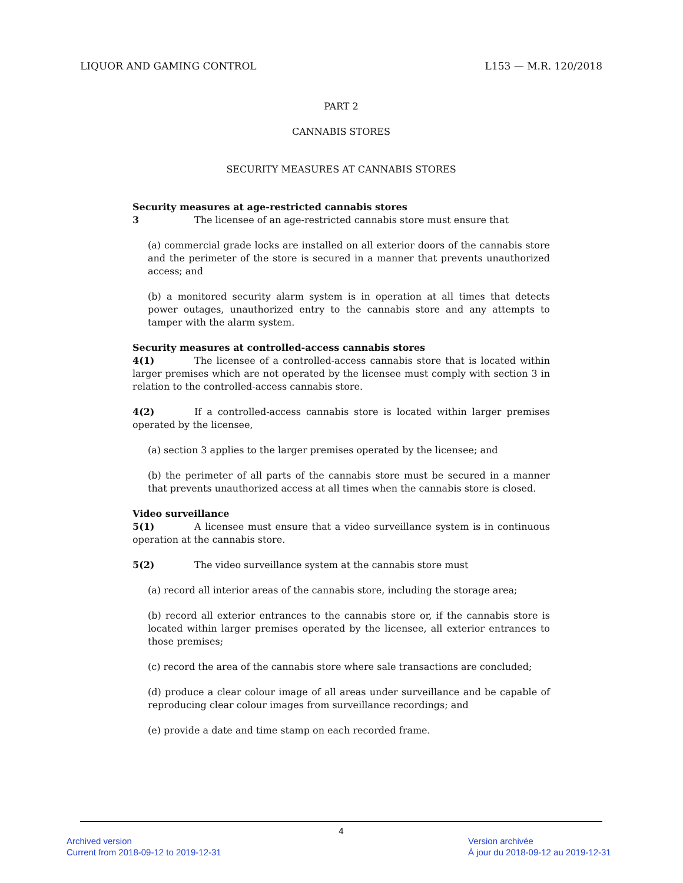LIQUOR AND GAMING CONTROL L153 — M.R. 120/2018
PART 2
CANNABIS STORES
SECURITY MEASURES AT CANNABIS STORES
Security measures at age-restricted cannabis stores
3 The licensee of an age-restricted cannabis store must ensure that
(a) commercial grade locks are installed on all exterior doors of the cannabis store and the perimeter of the store is secured in a manner that prevents unauthorized access; and
(b) a monitored security alarm system is in operation at all times that detects power outages, unauthorized entry to the cannabis store and any attempts to tamper with the alarm system.
Security measures at controlled-access cannabis stores
4(1) The licensee of a controlled-access cannabis store that is located within larger premises which are not operated by the licensee must comply with section 3 in relation to the controlled-access cannabis store.
4(2) If a controlled-access cannabis store is located within larger premises operated by the licensee,
(a) section 3 applies to the larger premises operated by the licensee; and
(b) the perimeter of all parts of the cannabis store must be secured in a manner that prevents unauthorized access at all times when the cannabis store is closed.
Video surveillance
5(1) A licensee must ensure that a video surveillance system is in continuous operation at the cannabis store.
5(2) The video surveillance system at the cannabis store must
(a) record all interior areas of the cannabis store, including the storage area;
(b) record all exterior entrances to the cannabis store or, if the cannabis store is located within larger premises operated by the licensee, all exterior entrances to those premises;
(c) record the area of the cannabis store where sale transactions are concluded;
(d) produce a clear colour image of all areas under surveillance and be capable of reproducing clear colour images from surveillance recordings; and
(e) provide a date and time stamp on each recorded frame.
4
Archived version
Current from 2018-09-12 to 2019-12-31
Version archivée
À jour du 2018-09-12 au 2019-12-31